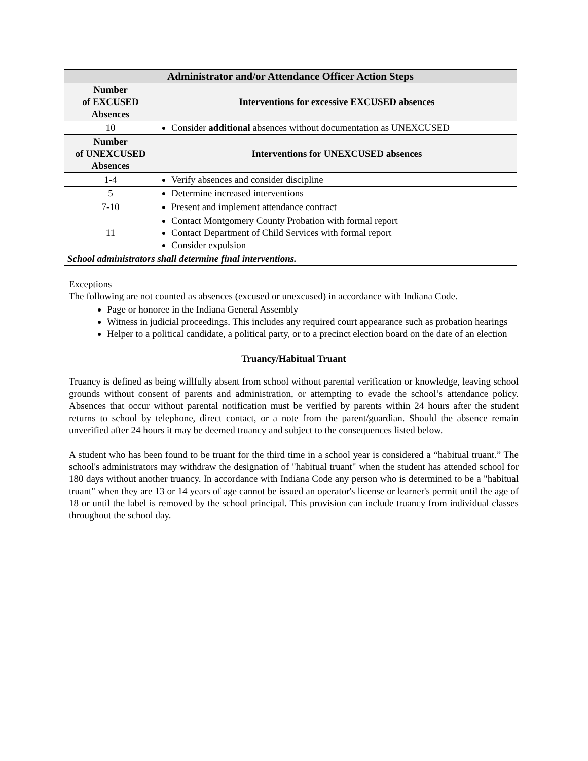| Administrator and/or Attendance Officer Action Steps | |
| --- | --- |
| Number of EXCUSED Absences | Interventions for excessive EXCUSED absences |
| 10 | Consider additional absences without documentation as UNEXCUSED |
| Number of UNEXCUSED Absences | Interventions for UNEXCUSED absences |
| 1-4 | Verify absences and consider discipline |
| 5 | Determine increased interventions |
| 7-10 | Present and implement attendance contract |
| 11 | Contact Montgomery County Probation with formal report Contact Department of Child Services with formal report Consider expulsion |
| School administrators shall determine final interventions. | |
Exceptions
The following are not counted as absences (excused or unexcused) in accordance with Indiana Code.
Page or honoree in the Indiana General Assembly
Witness in judicial proceedings. This includes any required court appearance such as probation hearings
Helper to a political candidate, a political party, or to a precinct election board on the date of an election
Truancy/Habitual Truant
Truancy is defined as being willfully absent from school without parental verification or knowledge, leaving school grounds without consent of parents and administration, or attempting to evade the school’s attendance policy. Absences that occur without parental notification must be verified by parents within 24 hours after the student returns to school by telephone, direct contact, or a note from the parent/guardian. Should the absence remain unverified after 24 hours it may be deemed truancy and subject to the consequences listed below.
A student who has been found to be truant for the third time in a school year is considered a “habitual truant.” The school's administrators may withdraw the designation of "habitual truant" when the student has attended school for 180 days without another truancy. In accordance with Indiana Code any person who is determined to be a "habitual truant" when they are 13 or 14 years of age cannot be issued an operator's license or learner's permit until the age of 18 or until the label is removed by the school principal. This provision can include truancy from individual classes throughout the school day.